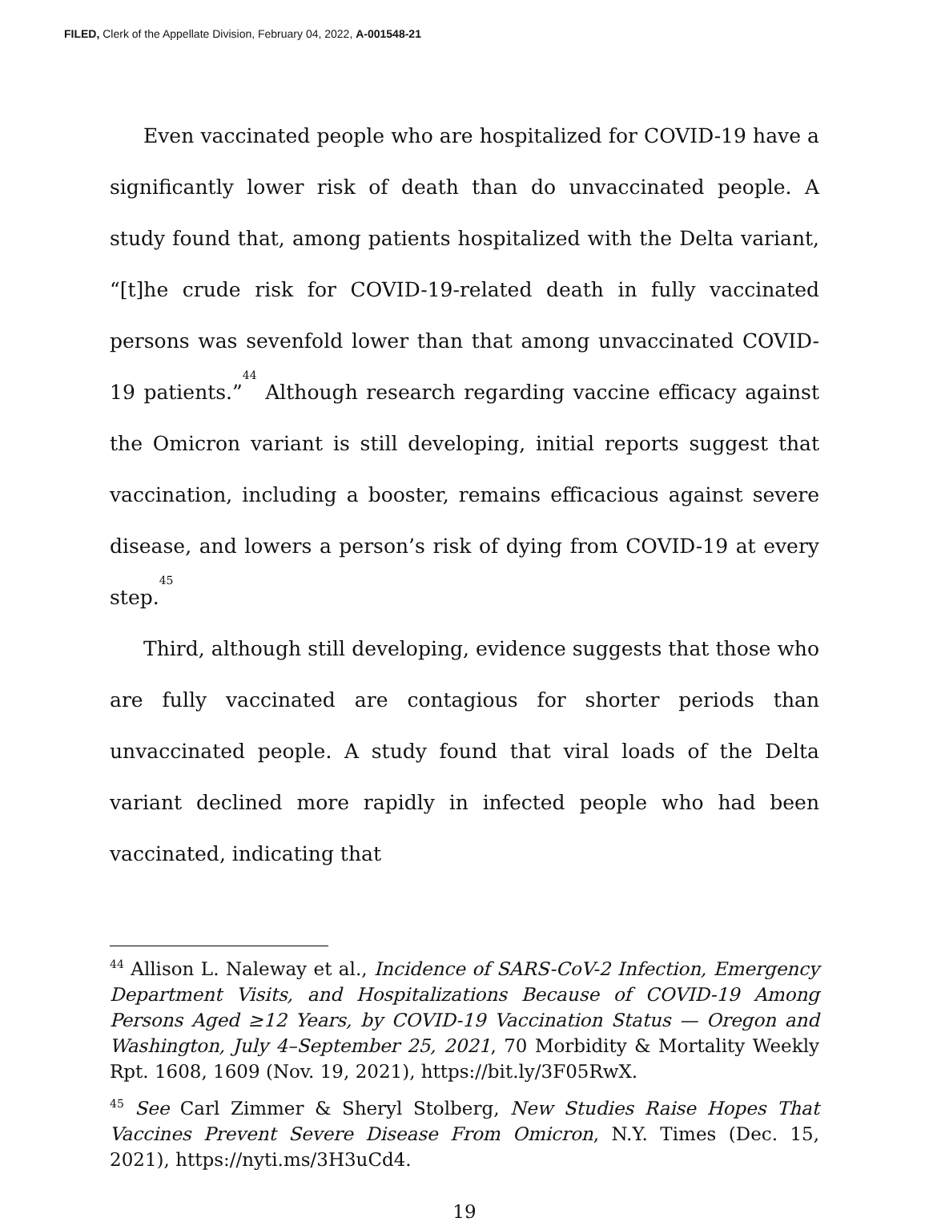FILED, Clerk of the Appellate Division, February 04, 2022, A-001548-21
Even vaccinated people who are hospitalized for COVID-19 have a significantly lower risk of death than do unvaccinated people. A study found that, among patients hospitalized with the Delta variant, “[t]he crude risk for COVID-19-related death in fully vaccinated persons was sevenfold lower than that among unvaccinated COVID-19 patients.”<sup>44</sup> Although research regarding vaccine efficacy against the Omicron variant is still developing, initial reports suggest that vaccination, including a booster, remains efficacious against severe disease, and lowers a person’s risk of dying from COVID-19 at every step.<sup>45</sup>
Third, although still developing, evidence suggests that those who are fully vaccinated are contagious for shorter periods than unvaccinated people. A study found that viral loads of the Delta variant declined more rapidly in infected people who had been vaccinated, indicating that
<sup>44</sup> Allison L. Naleway et al., Incidence of SARS-CoV-2 Infection, Emergency Department Visits, and Hospitalizations Because of COVID-19 Among Persons Aged ≥12 Years, by COVID-19 Vaccination Status — Oregon and Washington, July 4–September 25, 2021, 70 Morbidity & Mortality Weekly Rpt. 1608, 1609 (Nov. 19, 2021), https://bit.ly/3F05RwX.
<sup>45</sup> See Carl Zimmer & Sheryl Stolberg, New Studies Raise Hopes That Vaccines Prevent Severe Disease From Omicron, N.Y. Times (Dec. 15, 2021), https://nyti.ms/3H3uCd4.
19